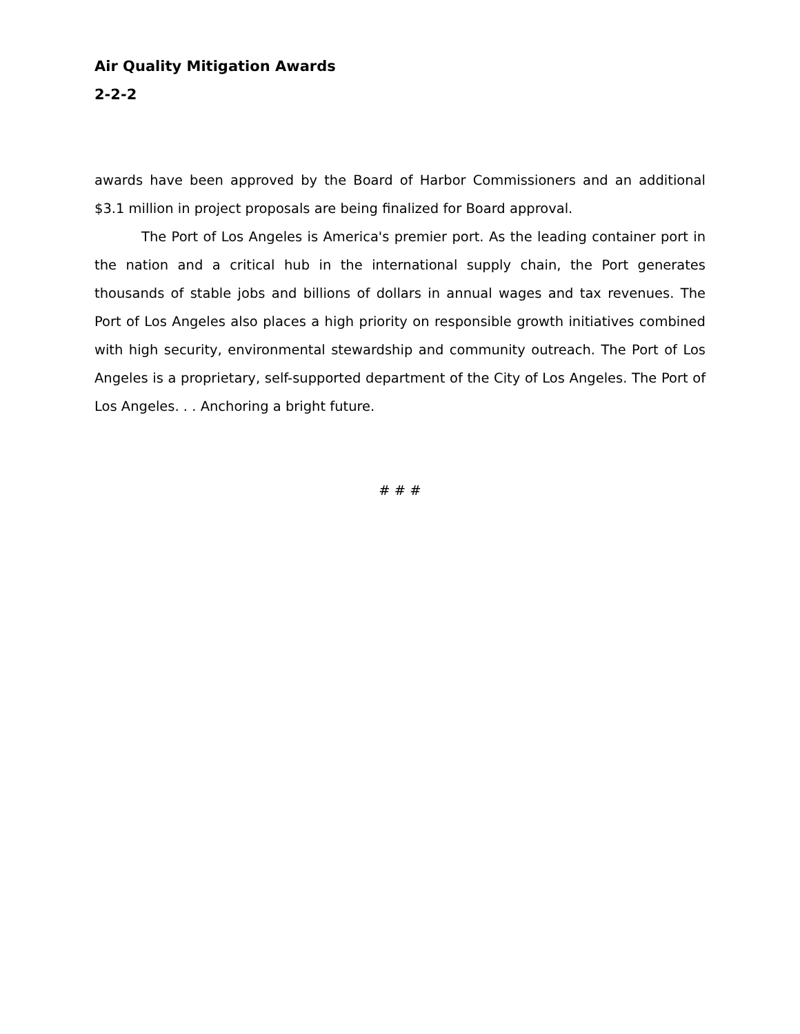Air Quality Mitigation Awards
2-2-2
awards have been approved by the Board of Harbor Commissioners and an additional $3.1 million in project proposals are being finalized for Board approval.
The Port of Los Angeles is America's premier port. As the leading container port in the nation and a critical hub in the international supply chain, the Port generates thousands of stable jobs and billions of dollars in annual wages and tax revenues. The Port of Los Angeles also places a high priority on responsible growth initiatives combined with high security, environmental stewardship and community outreach. The Port of Los Angeles is a proprietary, self-supported department of the City of Los Angeles. The Port of Los Angeles. . . Anchoring a bright future.
# # #